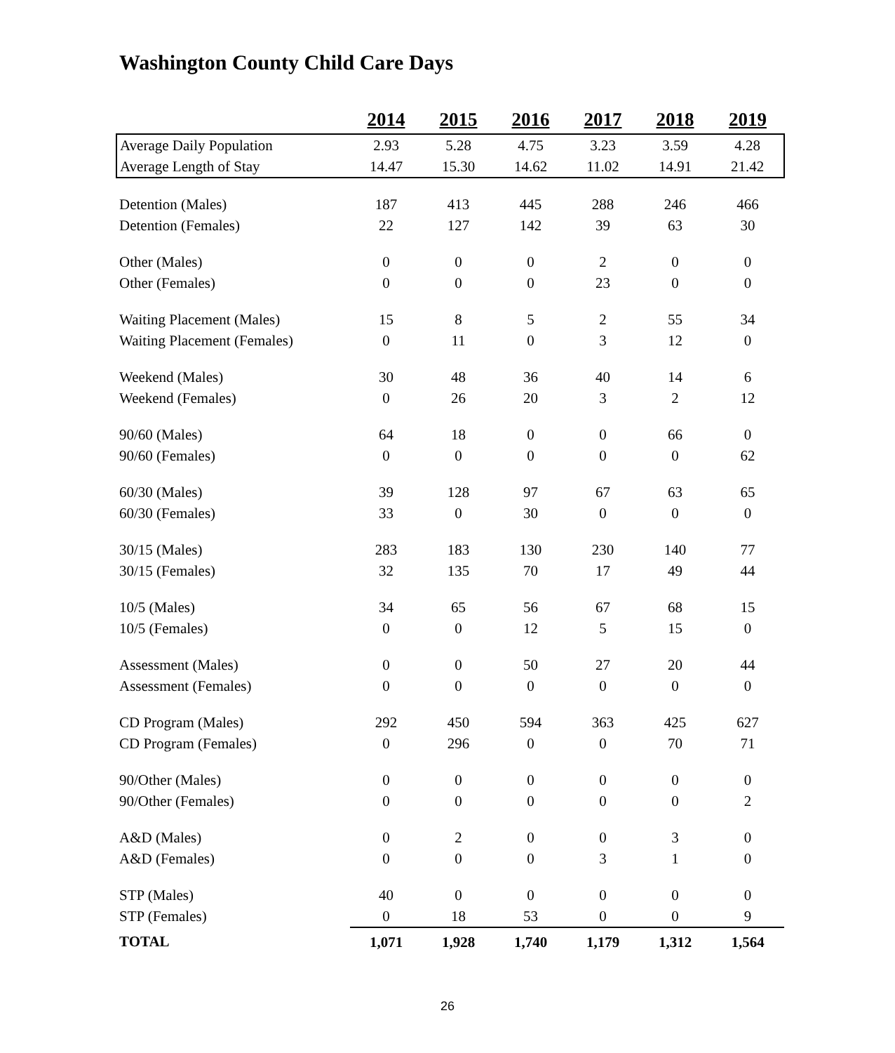Washington County Child Care Days
| | 2014 | 2015 | 2016 | 2017 | 2018 | 2019 |
| Average Daily Population | 2.93 | 5.28 | 4.75 | 3.23 | 3.59 | 4.28 |
| Average Length of Stay | 14.47 | 15.30 | 14.62 | 11.02 | 14.91 | 21.42 |
| Detention (Males) | 187 | 413 | 445 | 288 | 246 | 466 |
| Detention (Females) | 22 | 127 | 142 | 39 | 63 | 30 |
| Other (Males) | 0 | 0 | 0 | 2 | 0 | 0 |
| Other (Females) | 0 | 0 | 0 | 23 | 0 | 0 |
| Waiting Placement (Males) | 15 | 8 | 5 | 2 | 55 | 34 |
| Waiting Placement (Females) | 0 | 11 | 0 | 3 | 12 | 0 |
| Weekend (Males) | 30 | 48 | 36 | 40 | 14 | 6 |
| Weekend (Females) | 0 | 26 | 20 | 3 | 2 | 12 |
| 90/60 (Males) | 64 | 18 | 0 | 0 | 66 | 0 |
| 90/60 (Females) | 0 | 0 | 0 | 0 | 0 | 62 |
| 60/30 (Males) | 39 | 128 | 97 | 67 | 63 | 65 |
| 60/30 (Females) | 33 | 0 | 30 | 0 | 0 | 0 |
| 30/15 (Males) | 283 | 183 | 130 | 230 | 140 | 77 |
| 30/15 (Females) | 32 | 135 | 70 | 17 | 49 | 44 |
| 10/5 (Males) | 34 | 65 | 56 | 67 | 68 | 15 |
| 10/5 (Females) | 0 | 0 | 12 | 5 | 15 | 0 |
| Assessment (Males) | 0 | 0 | 50 | 27 | 20 | 44 |
| Assessment (Females) | 0 | 0 | 0 | 0 | 0 | 0 |
| CD Program (Males) | 292 | 450 | 594 | 363 | 425 | 627 |
| CD Program (Females) | 0 | 296 | 0 | 0 | 70 | 71 |
| 90/Other (Males) | 0 | 0 | 0 | 0 | 0 | 0 |
| 90/Other (Females) | 0 | 0 | 0 | 0 | 0 | 2 |
| A&D (Males) | 0 | 2 | 0 | 0 | 3 | 0 |
| A&D (Females) | 0 | 0 | 0 | 3 | 1 | 0 |
| STP (Males) | 40 | 0 | 0 | 0 | 0 | 0 |
| STP (Females) | 0 | 18 | 53 | 0 | 0 | 9 |
| TOTAL | 1,071 | 1,928 | 1,740 | 1,179 | 1,312 | 1,564 |
26